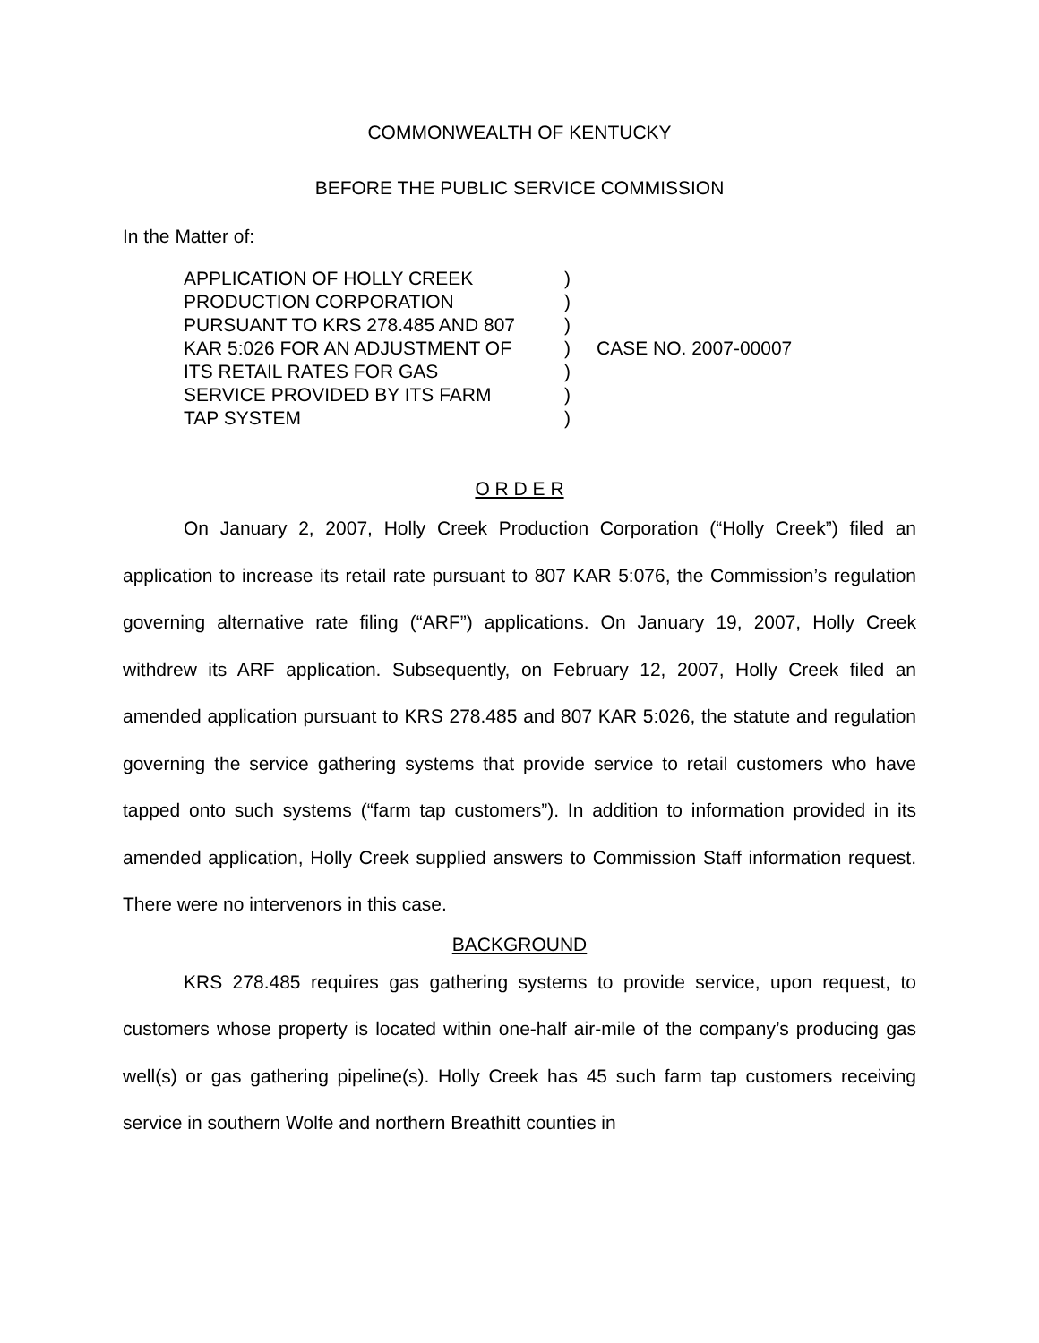COMMONWEALTH OF KENTUCKY
BEFORE THE PUBLIC SERVICE COMMISSION
In the Matter of:
| APPLICATION OF HOLLY CREEK PRODUCTION CORPORATION PURSUANT TO KRS 278.485 AND 807 KAR 5:026 FOR AN ADJUSTMENT OF ITS RETAIL RATES FOR GAS SERVICE PROVIDED BY ITS FARM TAP SYSTEM | ) ) ) ) ) ) ) | CASE NO. 2007-00007 |
O R D E R
On January 2, 2007, Holly Creek Production Corporation (“Holly Creek”) filed an application to increase its retail rate pursuant to 807 KAR 5:076, the Commission’s regulation governing alternative rate filing (“ARF”) applications. On January 19, 2007, Holly Creek withdrew its ARF application. Subsequently, on February 12, 2007, Holly Creek filed an amended application pursuant to KRS 278.485 and 807 KAR 5:026, the statute and regulation governing the service gathering systems that provide service to retail customers who have tapped onto such systems (“farm tap customers”). In addition to information provided in its amended application, Holly Creek supplied answers to Commission Staff information request. There were no intervenors in this case.
BACKGROUND
KRS 278.485 requires gas gathering systems to provide service, upon request, to customers whose property is located within one-half air-mile of the company’s producing gas well(s) or gas gathering pipeline(s). Holly Creek has 45 such farm tap customers receiving service in southern Wolfe and northern Breathitt counties in